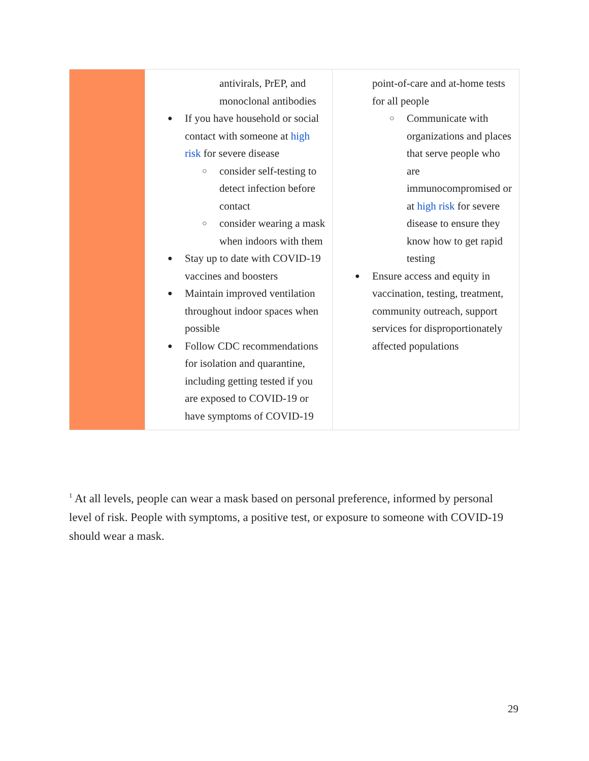| | antivirals, PrEP, and monoclonal antibodies If you have household or social contact with someone at high risk for severe disease consider self-testing to detect infection before contact consider wearing a mask when indoors with them Stay up to date with COVID-19 vaccines and boosters Maintain improved ventilation throughout indoor spaces when possible Follow CDC recommendations for isolation and quarantine, including getting tested if you are exposed to COVID-19 or have symptoms of COVID-19 | point-of-care and at-home tests for all people Communicate with organizations and places that serve people who are immunocompromised or at high risk for severe disease to ensure they know how to get rapid testing Ensure access and equity in vaccination, testing, treatment, community outreach, support services for disproportionately affected populations |
<sup>1</sup> At all levels, people can wear a mask based on personal preference, informed by personal level of risk. People with symptoms, a positive test, or exposure to someone with COVID-19 should wear a mask.
29